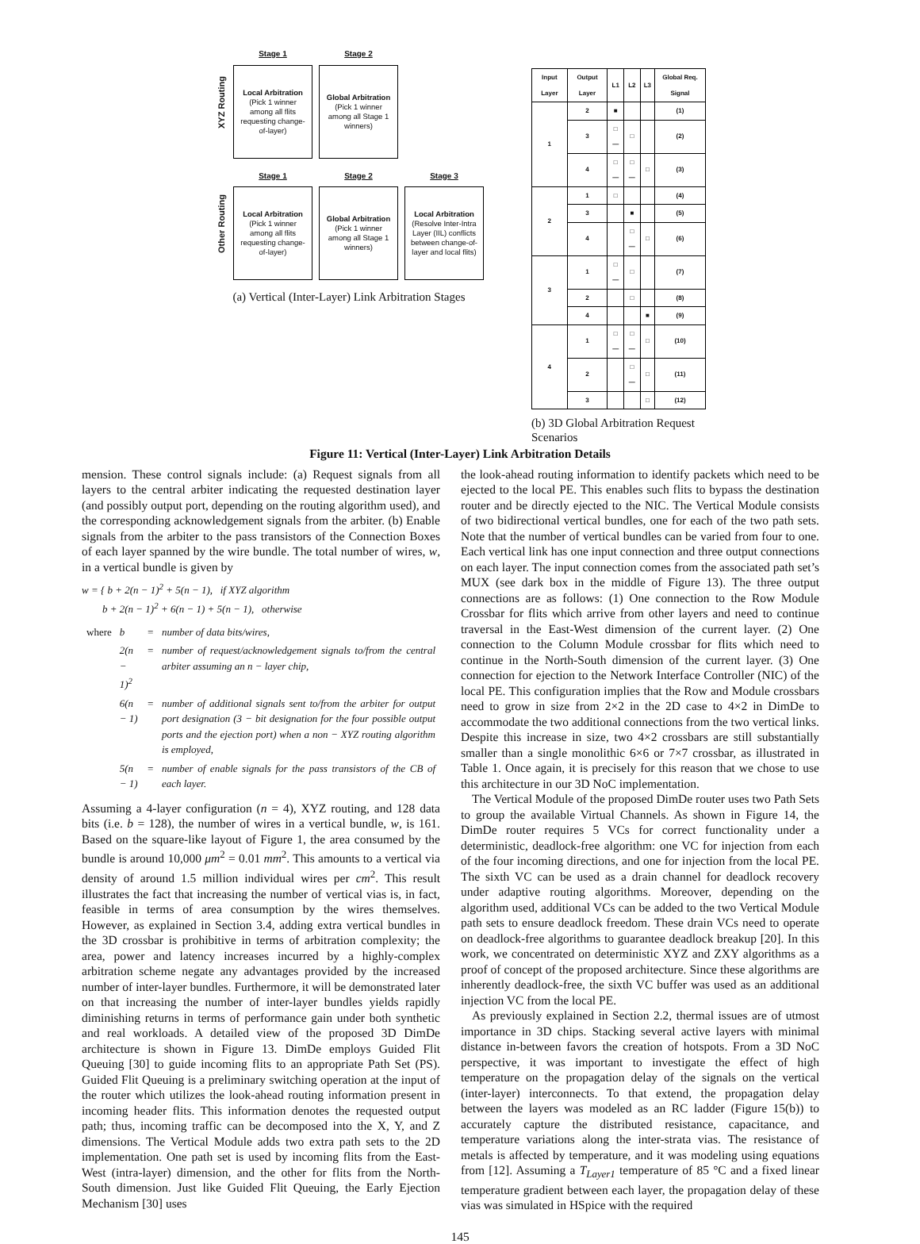XYZ Routing
Stage 1
Local Arbitration
(Pick 1 winner among all flits requesting change-of-layer)
Stage 2
Global Arbitration
(Pick 1 winner among all Stage 1 winners)
Other Routing
Stage 1
Local Arbitration
(Pick 1 winner among all flits requesting change-of-layer)
Stage 2
Global Arbitration
(Pick 1 winner among all Stage 1 winners)
Stage 3
Local Arbitration
(Resolve Inter-Intra Layer (IIL) conflicts between change-of-layer and local flits)
(a) Vertical (Inter-Layer) Link Arbitration Stages
| Input Layer | Output Layer | L1 | L2 | L3 | Global Req. Signal |
| --- | --- | --- | --- | --- | --- |
| 1 | 2 | ■ | | | (1) |
| | 3 | □— | □ | | (2) |
| | 4 | □— | □— | □ | (3) |
| 2 | 1 | □ | | | (4) |
| | 3 | | ■ | | (5) |
| | 4 | | □— | □ | (6) |
| 3 | 1 | □— | □ | | (7) |
| | 2 | | □ | | (8) |
| | 4 | | | ■ | (9) |
| 4 | 1 | □— | □— | □ | (10) |
| | 2 | | □— | □ | (11) |
| | 3 | | | □ | (12) |
(b) 3D Global Arbitration Request Scenarios
Figure 11: Vertical (Inter-Layer) Link Arbitration Details
mension. These control signals include: (a) Request signals from all layers to the central arbiter indicating the requested destination layer (and possibly output port, depending on the routing algorithm used), and the corresponding acknowledgement signals from the arbiter. (b) Enable signals from the arbiter to the pass transistors of the Connection Boxes of each layer spanned by the wire bundle. The total number of wires, w, in a vertical bundle is given by
w = { b + 2(n − 1)<sup>2</sup> + 5(n − 1), if XYZ algorithm
b + 2(n − 1)<sup>2</sup> + 6(n − 1) + 5(n − 1), otherwise
| where | b | = | number of data bits/wires, |
| | 2(n − 1)<sup>2</sup> | = | number of request/acknowledgement signals to/from the central arbiter assuming an n − layer chip, |
| | 6(n − 1) | = | number of additional signals sent to/from the arbiter for output port designation (3 − bit designation for the four possible output ports and the ejection port) when a non − XYZ routing algorithm is employed, |
| | 5(n − 1) | = | number of enable signals for the pass transistors of the CB of each layer. |
Assuming a 4-layer configuration (n = 4), XYZ routing, and 128 data bits (i.e. b = 128), the number of wires in a vertical bundle, w, is 161. Based on the square-like layout of Figure 1, the area consumed by the bundle is around 10,000 μm<sup>2</sup> = 0.01 mm<sup>2</sup>. This amounts to a vertical via density of around 1.5 million individual wires per cm<sup>2</sup>. This result illustrates the fact that increasing the number of vertical vias is, in fact, feasible in terms of area consumption by the wires themselves. However, as explained in Section 3.4, adding extra vertical bundles in the 3D crossbar is prohibitive in terms of arbitration complexity; the area, power and latency increases incurred by a highly-complex arbitration scheme negate any advantages provided by the increased number of inter-layer bundles. Furthermore, it will be demonstrated later on that increasing the number of inter-layer bundles yields rapidly diminishing returns in terms of performance gain under both synthetic and real workloads. A detailed view of the proposed 3D DimDe architecture is shown in Figure 13. DimDe employs Guided Flit Queuing [30] to guide incoming flits to an appropriate Path Set (PS). Guided Flit Queuing is a preliminary switching operation at the input of the router which utilizes the look-ahead routing information present in incoming header flits. This information denotes the requested output path; thus, incoming traffic can be decomposed into the X, Y, and Z dimensions. The Vertical Module adds two extra path sets to the 2D implementation. One path set is used by incoming flits from the East-West (intra-layer) dimension, and the other for flits from the North-South dimension. Just like Guided Flit Queuing, the Early Ejection Mechanism [30] uses
the look-ahead routing information to identify packets which need to be ejected to the local PE. This enables such flits to bypass the destination router and be directly ejected to the NIC. The Vertical Module consists of two bidirectional vertical bundles, one for each of the two path sets. Note that the number of vertical bundles can be varied from four to one. Each vertical link has one input connection and three output connections on each layer. The input connection comes from the associated path set’s MUX (see dark box in the middle of Figure 13). The three output connections are as follows: (1) One connection to the Row Module Crossbar for flits which arrive from other layers and need to continue traversal in the East-West dimension of the current layer. (2) One connection to the Column Module crossbar for flits which need to continue in the North-South dimension of the current layer. (3) One connection for ejection to the Network Interface Controller (NIC) of the local PE. This configuration implies that the Row and Module crossbars need to grow in size from 2×2 in the 2D case to 4×2 in DimDe to accommodate the two additional connections from the two vertical links. Despite this increase in size, two 4×2 crossbars are still substantially smaller than a single monolithic 6×6 or 7×7 crossbar, as illustrated in Table 1. Once again, it is precisely for this reason that we chose to use this architecture in our 3D NoC implementation.
The Vertical Module of the proposed DimDe router uses two Path Sets to group the available Virtual Channels. As shown in Figure 14, the DimDe router requires 5 VCs for correct functionality under a deterministic, deadlock-free algorithm: one VC for injection from each of the four incoming directions, and one for injection from the local PE. The sixth VC can be used as a drain channel for deadlock recovery under adaptive routing algorithms. Moreover, depending on the algorithm used, additional VCs can be added to the two Vertical Module path sets to ensure deadlock freedom. These drain VCs need to operate on deadlock-free algorithms to guarantee deadlock breakup [20]. In this work, we concentrated on deterministic XYZ and ZXY algorithms as a proof of concept of the proposed architecture. Since these algorithms are inherently deadlock-free, the sixth VC buffer was used as an additional injection VC from the local PE.
As previously explained in Section 2.2, thermal issues are of utmost importance in 3D chips. Stacking several active layers with minimal distance in-between favors the creation of hotspots. From a 3D NoC perspective, it was important to investigate the effect of high temperature on the propagation delay of the signals on the vertical (inter-layer) interconnects. To that extend, the propagation delay between the layers was modeled as an RC ladder (Figure 15(b)) to accurately capture the distributed resistance, capacitance, and temperature variations along the inter-strata vias. The resistance of metals is affected by temperature, and it was modeling using equations from [12]. Assuming a T<sub>Layer1</sub> temperature of 85 °C and a fixed linear temperature gradient between each layer, the propagation delay of these vias was simulated in HSpice with the required
145